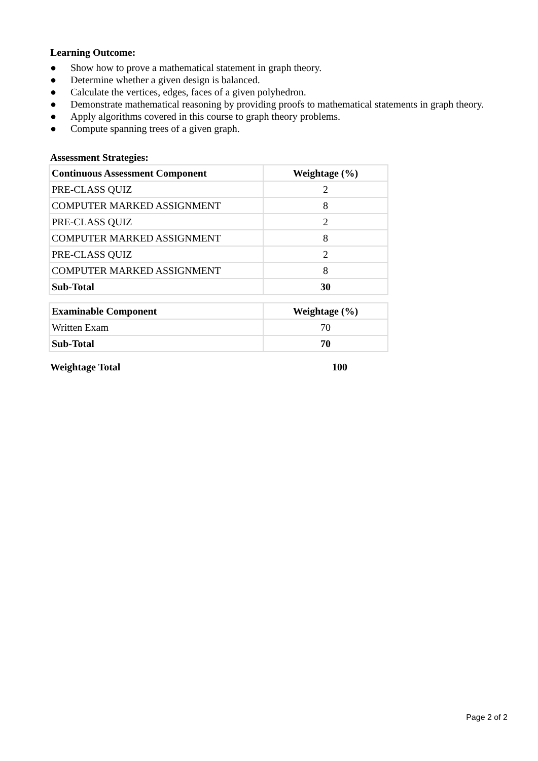Learning Outcome:
● Show how to prove a mathematical statement in graph theory.
● Determine whether a given design is balanced.
● Calculate the vertices, edges, faces of a given polyhedron.
● Demonstrate mathematical reasoning by providing proofs to mathematical statements in graph theory.
● Apply algorithms covered in this course to graph theory problems.
● Compute spanning trees of a given graph.
Assessment Strategies:
| Continuous Assessment Component | Weightage (%) |
| --- | --- |
| PRE-CLASS QUIZ | 2 |
| COMPUTER MARKED ASSIGNMENT | 8 |
| PRE-CLASS QUIZ | 2 |
| COMPUTER MARKED ASSIGNMENT | 8 |
| PRE-CLASS QUIZ | 2 |
| COMPUTER MARKED ASSIGNMENT | 8 |
| Sub-Total | 30 |
| Examinable Component | Weightage (%) |
| --- | --- |
| Written Exam | 70 |
| Sub-Total | 70 |
Weightage Total 100
Page 2 of 2